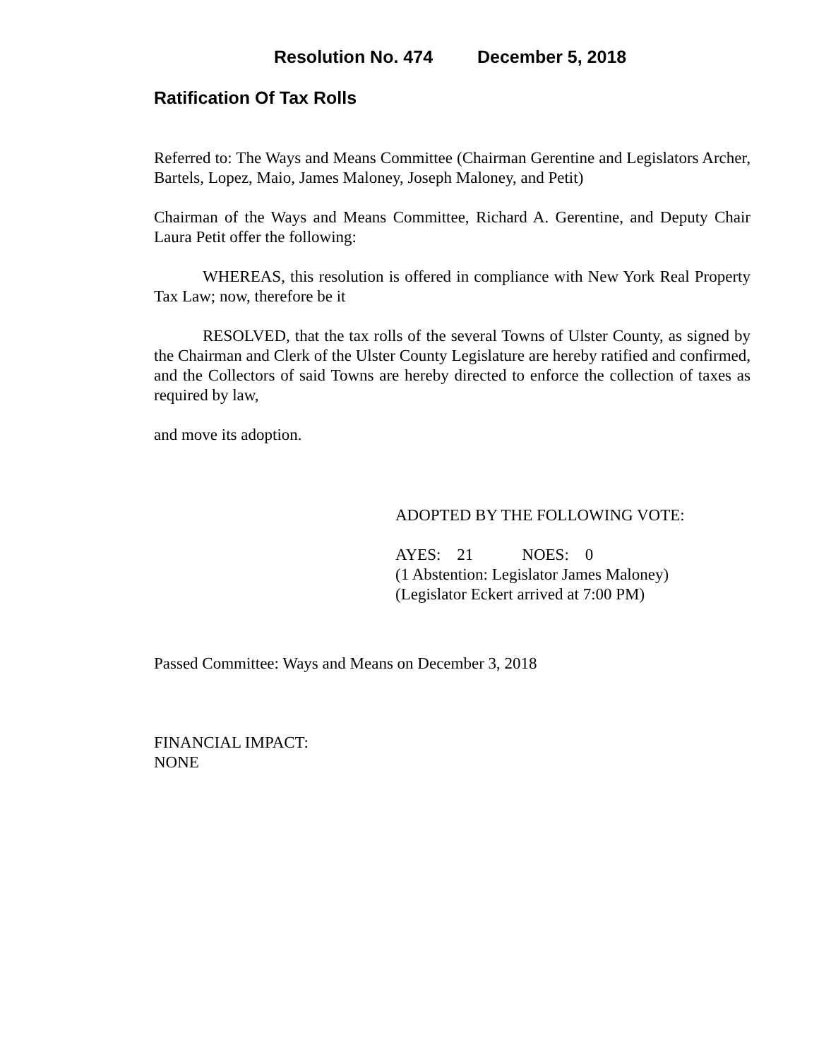Resolution No. 474 December 5, 2018
Ratification Of Tax Rolls
Referred to: The Ways and Means Committee (Chairman Gerentine and Legislators Archer, Bartels, Lopez, Maio, James Maloney, Joseph Maloney, and Petit)
Chairman of the Ways and Means Committee, Richard A. Gerentine, and Deputy Chair Laura Petit offer the following:
WHEREAS, this resolution is offered in compliance with New York Real Property Tax Law; now, therefore be it
RESOLVED, that the tax rolls of the several Towns of Ulster County, as signed by the Chairman and Clerk of the Ulster County Legislature are hereby ratified and confirmed, and the Collectors of said Towns are hereby directed to enforce the collection of taxes as required by law,
and move its adoption.
ADOPTED BY THE FOLLOWING VOTE:
AYES: 21 NOES: 0
(1 Abstention: Legislator James Maloney)
(Legislator Eckert arrived at 7:00 PM)
Passed Committee: Ways and Means on December 3, 2018
FINANCIAL IMPACT:
NONE